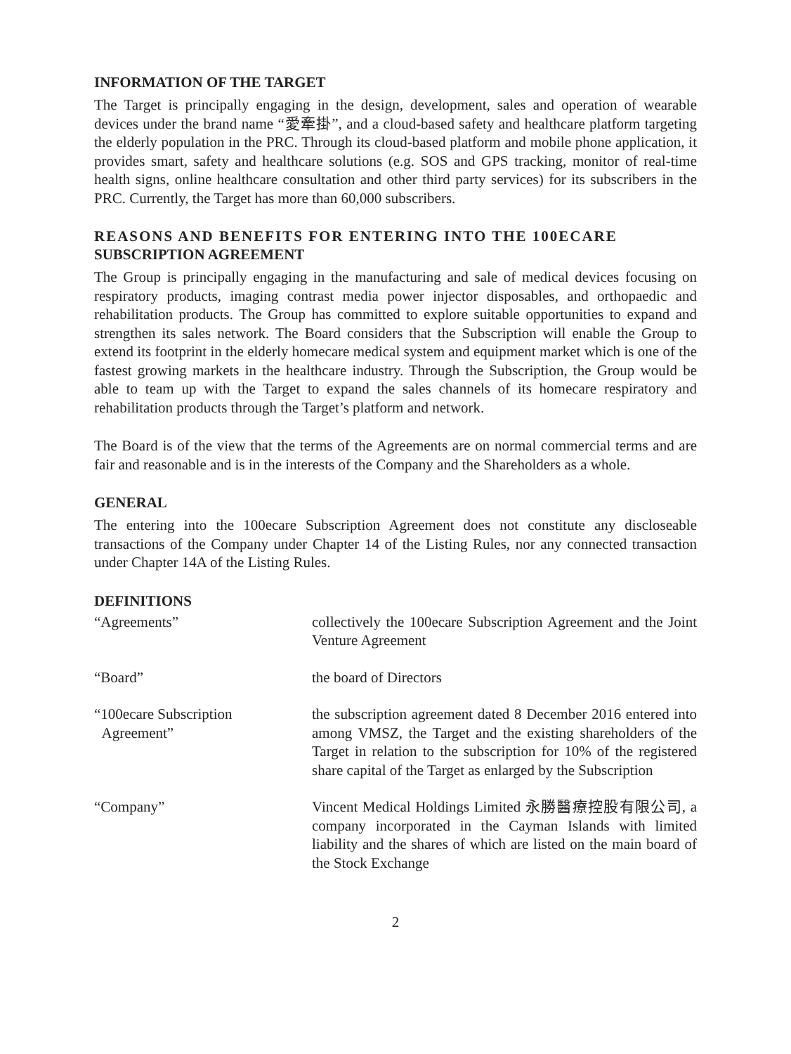INFORMATION OF THE TARGET
The Target is principally engaging in the design, development, sales and operation of wearable devices under the brand name “愛牽掛”, and a cloud-based safety and healthcare platform targeting the elderly population in the PRC. Through its cloud-based platform and mobile phone application, it provides smart, safety and healthcare solutions (e.g. SOS and GPS tracking, monitor of real-time health signs, online healthcare consultation and other third party services) for its subscribers in the PRC. Currently, the Target has more than 60,000 subscribers.
REASONS AND BENEFITS FOR ENTERING INTO THE 100ECARE SUBSCRIPTION AGREEMENT
The Group is principally engaging in the manufacturing and sale of medical devices focusing on respiratory products, imaging contrast media power injector disposables, and orthopaedic and rehabilitation products. The Group has committed to explore suitable opportunities to expand and strengthen its sales network. The Board considers that the Subscription will enable the Group to extend its footprint in the elderly homecare medical system and equipment market which is one of the fastest growing markets in the healthcare industry. Through the Subscription, the Group would be able to team up with the Target to expand the sales channels of its homecare respiratory and rehabilitation products through the Target’s platform and network.
The Board is of the view that the terms of the Agreements are on normal commercial terms and are fair and reasonable and is in the interests of the Company and the Shareholders as a whole.
GENERAL
The entering into the 100ecare Subscription Agreement does not constitute any discloseable transactions of the Company under Chapter 14 of the Listing Rules, nor any connected transaction under Chapter 14A of the Listing Rules.
DEFINITIONS
“Agreements” collectively the 100ecare Subscription Agreement and the Joint Venture Agreement
“Board” the board of Directors
“100ecare Subscription
Agreement”
the subscription agreement dated 8 December 2016 entered into among VMSZ, the Target and the existing shareholders of the Target in relation to the subscription for 10% of the registered share capital of the Target as enlarged by the Subscription
“Company” Vincent Medical Holdings Limited 永勝醫療控股有限公司, a company incorporated in the Cayman Islands with limited liability and the shares of which are listed on the main board of the Stock Exchange
2